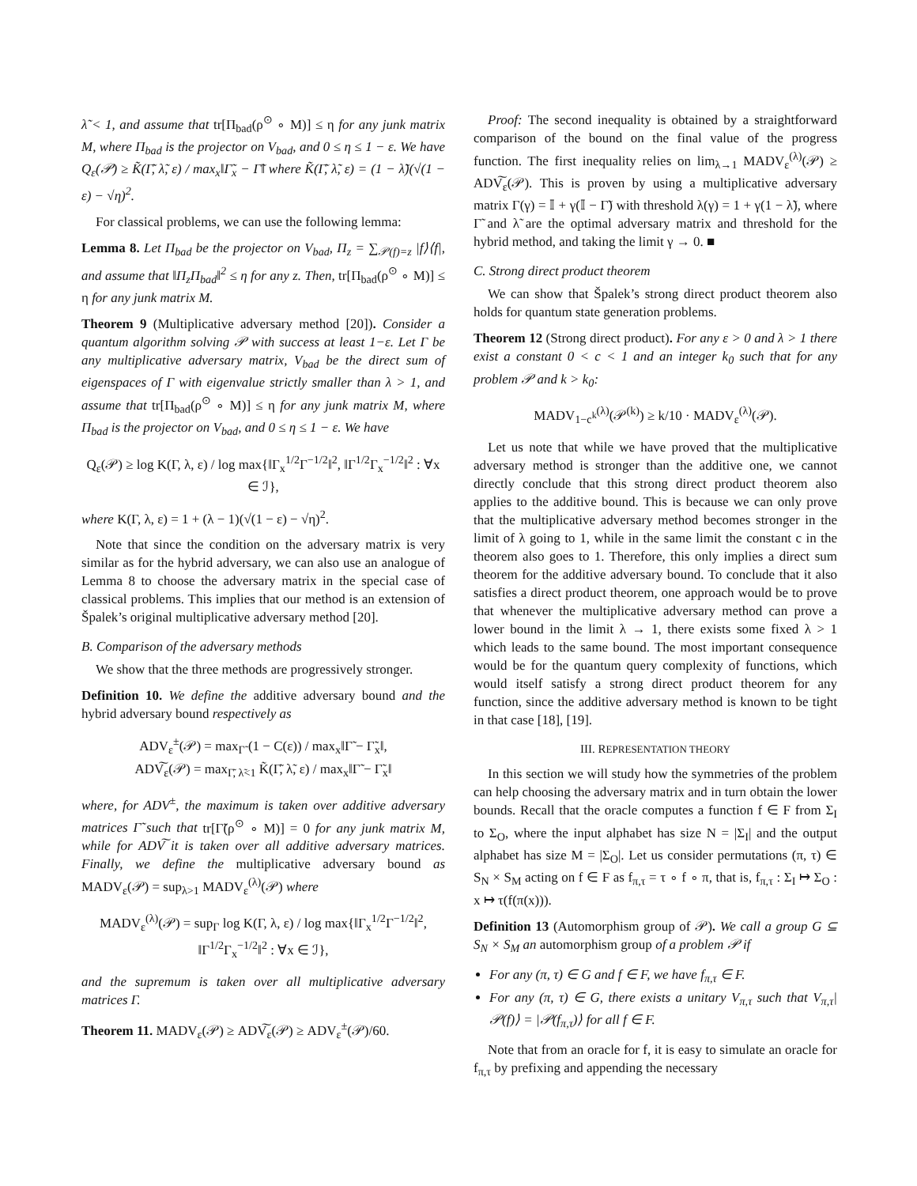λ̃ < 1, and assume that tr[Π<sub>bad</sub>(ρ<sup>⊙</sup> ∘ M)] ≤ η for any junk matrix M, where Π<sub>bad</sub> is the projector on V<sub>bad</sub>, and 0 ≤ η ≤ 1 − ε. We have Q<sub>ε</sub>(𝒫) ≥ K̃(Γ̃, λ̃, ε) / max<sub>x</sub>‖Γ̃<sub>x</sub> − Γ̃‖ where K̃(Γ̃, λ̃, ε) = (1 − λ̃)(√(1 − ε) − √η)<sup>2</sup>.
For classical problems, we can use the following lemma:
Lemma 8. Let Π<sub>bad</sub> be the projector on V<sub>bad</sub>, Π<sub>z</sub> = ∑<sub>𝒫(f)=z</sub> |f⟩⟨f|, and assume that ‖Π<sub>z</sub>Π<sub>bad</sub>‖<sup>2</sup> ≤ η for any z. Then, tr[Π<sub>bad</sub>(ρ<sup>⊙</sup> ∘ M)] ≤ η for any junk matrix M.
Theorem 9 (Multiplicative adversary method [20]). Consider a quantum algorithm solving 𝒫 with success at least 1−ε. Let Γ be any multiplicative adversary matrix, V<sub>bad</sub> be the direct sum of eigenspaces of Γ with eigenvalue strictly smaller than λ > 1, and assume that tr[Π<sub>bad</sub>(ρ<sup>⊙</sup> ∘ M)] ≤ η for any junk matrix M, where Π<sub>bad</sub> is the projector on V<sub>bad</sub>, and 0 ≤ η ≤ 1 − ε. We have
Q<sub>ε</sub>(𝒫) ≥ log K(Γ, λ, ε) / log max{‖Γ<sub>x</sub><sup>1/2</sup>Γ<sup>−1/2</sup>‖<sup>2</sup>, ‖Γ<sup>1/2</sup>Γ<sub>x</sub><sup>−1/2</sup>‖<sup>2</sup> : ∀x ∈ ℐ},
where K(Γ, λ, ε) = 1 + (λ − 1)(√(1 − ε) − √η)<sup>2</sup>.
Note that since the condition on the adversary matrix is very similar as for the hybrid adversary, we can also use an analogue of Lemma 8 to choose the adversary matrix in the special case of classical problems. This implies that our method is an extension of Špalek’s original multiplicative adversary method [20].
B. Comparison of the adversary methods
We show that the three methods are progressively stronger.
Definition 10. We define the additive adversary bound and the hybrid adversary bound respectively as
ADV<sub>ε</sub><sup>±</sup>(𝒫) = max<sub>Γ̃</sub> (1 − C(ε)) / max<sub>x</sub>‖Γ̃ − Γ̃<sub>x</sub>‖,
ADV͠<sub>ε</sub>(𝒫) = max<sub>Γ̃, λ̃<1</sub> K̃(Γ̃, λ̃, ε) / max<sub>x</sub>‖Γ̃ − Γ̃<sub>x</sub>‖
where, for ADV<sup>±</sup>, the maximum is taken over additive adversary matrices Γ̃ such that tr[Γ̃(ρ<sup>⊙</sup> ∘ M)] = 0 for any junk matrix M, while for ADV͠ it is taken over all additive adversary matrices. Finally, we define the multiplicative adversary bound as MADV<sub>ε</sub>(𝒫) = sup<sub>λ>1</sub> MADV<sub>ε</sub><sup>(λ)</sup>(𝒫) where
MADV<sub>ε</sub><sup>(λ)</sup>(𝒫) = sup<sub>Γ</sub> log K(Γ, λ, ε) / log max{‖Γ<sub>x</sub><sup>1/2</sup>Γ<sup>−1/2</sup>‖<sup>2</sup>, ‖Γ<sup>1/2</sup>Γ<sub>x</sub><sup>−1/2</sup>‖<sup>2</sup> : ∀x ∈ ℐ},
and the supremum is taken over all multiplicative adversary matrices Γ.
Theorem 11. MADV<sub>ε</sub>(𝒫) ≥ ADV͠<sub>ε</sub>(𝒫) ≥ ADV<sub>ε</sub><sup>±</sup>(𝒫)/60.
Proof: The second inequality is obtained by a straightforward comparison of the bound on the final value of the progress function. The first inequality relies on lim<sub>λ→1</sub> MADV<sub>ε</sub><sup>(λ)</sup>(𝒫) ≥ ADV͠<sub>ε</sub>(𝒫). This is proven by using a multiplicative adversary matrix Γ(γ) = 𝕀 + γ(𝕀 − Γ̃) with threshold λ(γ) = 1 + γ(1 − λ̃), where Γ̃ and λ̃ are the optimal adversary matrix and threshold for the hybrid method, and taking the limit γ → 0. ■
C. Strong direct product theorem
We can show that Špalek’s strong direct product theorem also holds for quantum state generation problems.
Theorem 12 (Strong direct product). For any ε > 0 and λ > 1 there exist a constant 0 < c < 1 and an integer k<sub>0</sub> such that for any problem 𝒫 and k > k<sub>0</sub>:
MADV<sub>1−c<sup>k</sup></sub><sup>(λ)</sup>(𝒫<sup>(k)</sup>) ≥ k/10 · MADV<sub>ε</sub><sup>(λ)</sup>(𝒫).
Let us note that while we have proved that the multiplicative adversary method is stronger than the additive one, we cannot directly conclude that this strong direct product theorem also applies to the additive bound. This is because we can only prove that the multiplicative adversary method becomes stronger in the limit of λ going to 1, while in the same limit the constant c in the theorem also goes to 1. Therefore, this only implies a direct sum theorem for the additive adversary bound. To conclude that it also satisfies a direct product theorem, one approach would be to prove that whenever the multiplicative adversary method can prove a lower bound in the limit λ → 1, there exists some fixed λ > 1 which leads to the same bound. The most important consequence would be for the quantum query complexity of functions, which would itself satisfy a strong direct product theorem for any function, since the additive adversary method is known to be tight in that case [18], [19].
III. REPRESENTATION THEORY
In this section we will study how the symmetries of the problem can help choosing the adversary matrix and in turn obtain the lower bounds. Recall that the oracle computes a function f ∈ F from Σ<sub>I</sub> to Σ<sub>O</sub>, where the input alphabet has size N = |Σ<sub>I</sub>| and the output alphabet has size M = |Σ<sub>O</sub>|. Let us consider permutations (π, τ) ∈ S<sub>N</sub> × S<sub>M</sub> acting on f ∈ F as f<sub>π,τ</sub> = τ ∘ f ∘ π, that is, f<sub>π,τ</sub> : Σ<sub>I</sub> ↦ Σ<sub>O</sub> : x ↦ τ(f(π(x))).
Definition 13 (Automorphism group of 𝒫). We call a group G ⊆ S<sub>N</sub> × S<sub>M</sub> an automorphism group of a problem 𝒫 if
For any (π, τ) ∈ G and f ∈ F, we have f<sub>π,τ</sub> ∈ F.
For any (π, τ) ∈ G, there exists a unitary V<sub>π,τ</sub> such that V<sub>π,τ</sub>|𝒫(f)⟩ = |𝒫(f<sub>π,τ</sub>)⟩ for all f ∈ F.
Note that from an oracle for f, it is easy to simulate an oracle for f<sub>π,τ</sub> by prefixing and appending the necessary